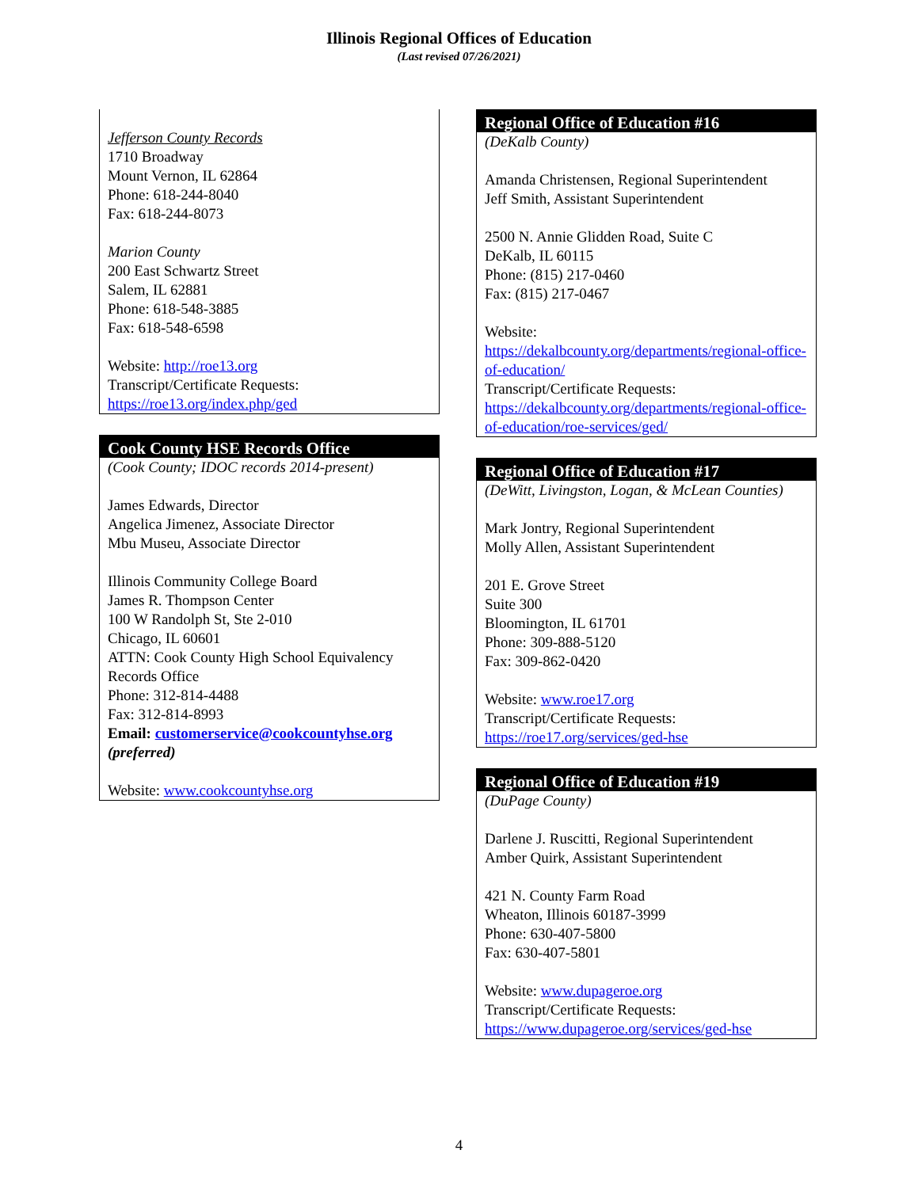Illinois Regional Offices of Education
(Last revised 07/26/2021)
Jefferson County Records
1710 Broadway
Mount Vernon, IL 62864
Phone: 618-244-8040
Fax: 618-244-8073
Marion County
200 East Schwartz Street
Salem, IL 62881
Phone: 618-548-3885
Fax: 618-548-6598
Website: http://roe13.org
Transcript/Certificate Requests:
https://roe13.org/index.php/ged
Cook County HSE Records Office
(Cook County; IDOC records 2014-present)
James Edwards, Director
Angelica Jimenez, Associate Director
Mbu Museu, Associate Director
Illinois Community College Board
James R. Thompson Center
100 W Randolph St, Ste 2-010
Chicago, IL 60601
ATTN: Cook County High School Equivalency Records Office
Phone: 312-814-4488
Fax: 312-814-8993
Email: customerservice@cookcountyhse.org (preferred)
Website: www.cookcountyhse.org
Regional Office of Education #16
(DeKalb County)
Amanda Christensen, Regional Superintendent
Jeff Smith, Assistant Superintendent
2500 N. Annie Glidden Road, Suite C
DeKalb, IL 60115
Phone: (815) 217-0460
Fax: (815) 217-0467
Website:
https://dekalbcounty.org/departments/regional-office-of-education/
Transcript/Certificate Requests:
https://dekalbcounty.org/departments/regional-office-of-education/roe-services/ged/
Regional Office of Education #17
(DeWitt, Livingston, Logan, & McLean Counties)
Mark Jontry, Regional Superintendent
Molly Allen, Assistant Superintendent
201 E. Grove Street
Suite 300
Bloomington, IL 61701
Phone: 309-888-5120
Fax: 309-862-0420
Website: www.roe17.org
Transcript/Certificate Requests:
https://roe17.org/services/ged-hse
Regional Office of Education #19
(DuPage County)
Darlene J. Ruscitti, Regional Superintendent
Amber Quirk, Assistant Superintendent
421 N. County Farm Road
Wheaton, Illinois 60187-3999
Phone: 630-407-5800
Fax: 630-407-5801
Website: www.dupageroe.org
Transcript/Certificate Requests:
https://www.dupageroe.org/services/ged-hse
4